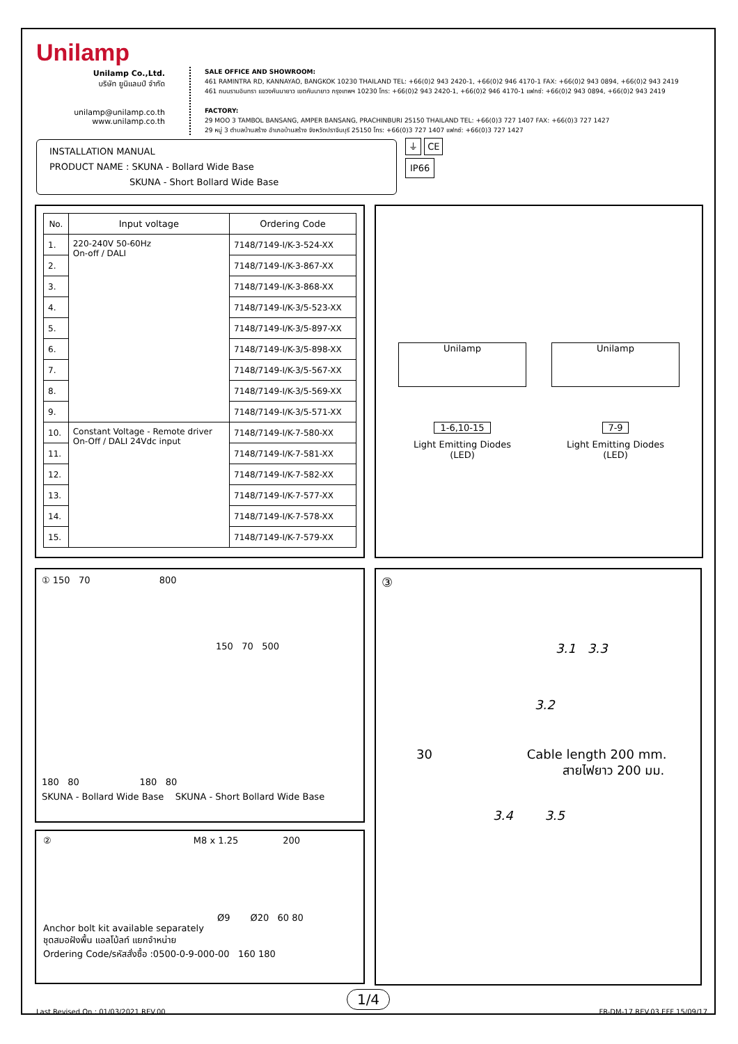Unilamp
Unilamp Co.,Ltd.
บริษัท ยูนิแลมป์ จำกัด
unilamp@unilamp.co.th
www.unilamp.co.th
SALE OFFICE AND SHOWROOM:
461 RAMINTRA RD, KANNAYAO, BANGKOK 10230 THAILAND TEL: +66(0)2 943 2420-1, +66(0)2 946 4170-1 FAX: +66(0)2 943 0894, +66(0)2 943 2419
461 ถนนรามอินทรา แขวงคันนายาว เขตคันนายาว กรุงเทพฯ 10230 โทร: +66(0)2 943 2420-1, +66(0)2 946 4170-1 แฟกซ์: +66(0)2 943 0894, +66(0)2 943 2419
FACTORY:
29 MOO 3 TAMBOL BANSANG, AMPER BANSANG, PRACHINBURI 25150 THAILAND TEL: +66(0)3 727 1407 FAX: +66(0)3 727 1427
29 หมู่ 3 ตำบลบ้านสร้าง อำเภอบ้านสร้าง จังหวัดปราจีนบุรี 25150 โทร: +66(0)3 727 1407 แฟกซ์: +66(0)3 727 1427
INSTALLATION MANUAL
PRODUCT NAME : SKUNA - Bollard Wide Base
SKUNA - Short Bollard Wide Base
⏚ CE
IP66
| No. | Input voltage | Ordering Code |
| --- | --- | --- |
| 1. | 220-240V 50-60Hz On-off / DALI | 7148/7149-I/K-3-524-XX |
| 2. | | 7148/7149-I/K-3-867-XX |
| 3. | | 7148/7149-I/K-3-868-XX |
| 4. | | 7148/7149-I/K-3/5-523-XX |
| 5. | | 7148/7149-I/K-3/5-897-XX |
| 6. | | 7148/7149-I/K-3/5-898-XX |
| 7. | | 7148/7149-I/K-3/5-567-XX |
| 8. | | 7148/7149-I/K-3/5-569-XX |
| 9. | | 7148/7149-I/K-3/5-571-XX |
| 10. | Constant Voltage - Remote driver On-Off / DALI 24Vdc input | 7148/7149-I/K-7-580-XX |
| 11. | | 7148/7149-I/K-7-581-XX |
| 12. | | 7148/7149-I/K-7-582-XX |
| 13. | | 7148/7149-I/K-7-577-XX |
| 14. | | 7148/7149-I/K-7-578-XX |
| 15. | | 7148/7149-I/K-7-579-XX |
Unilamp
1-6,10-15
Light Emitting Diodes
(LED)
Unilamp
7-9
Light Emitting Diodes
(LED)
① 150 70 800
150 70 500
180 80 180 80
SKUNA - Bollard Wide Base SKUNA - Short Bollard Wide Base
② M8 x 1.25 200
Ø9 Ø20 60 80
Anchor bolt kit available separately
ชุดสมอฝังพื้น แอลโบ้ลท์ แยกจำหน่าย
Ordering Code/รหัสสั่งซื้อ :0500-0-9-000-00 160 180
③
3.1 3.3
3.2
30 Cable length 200 mm.
สายไฟยาว 200 มม.
3.4 3.5
1/4
Last Revised On : 01/03/2021 REV.00 FR-DM-17 REV.03 EFF 15/09/17